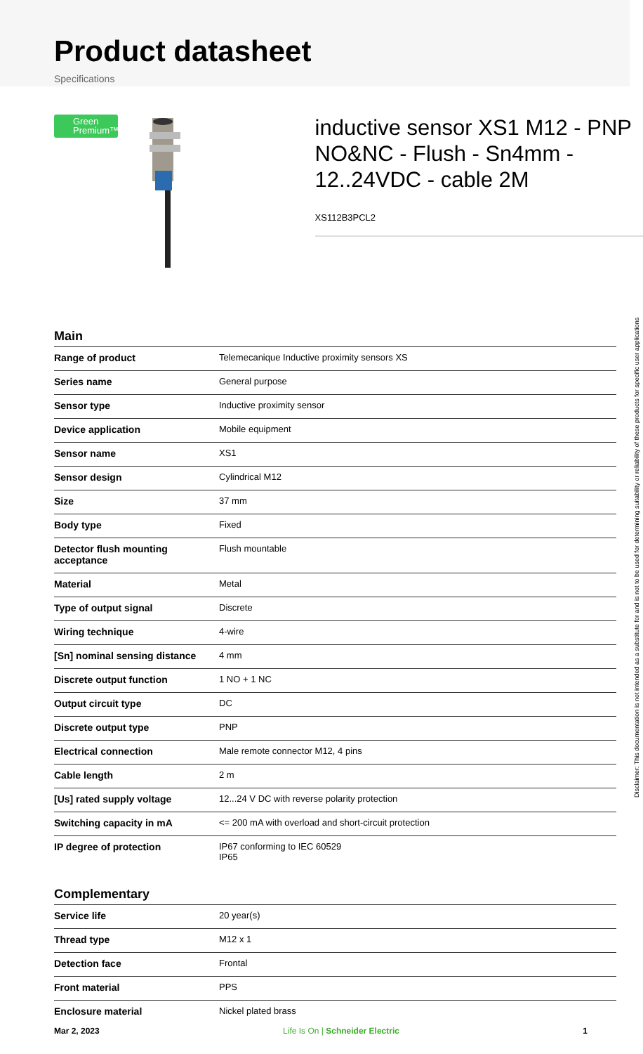Product datasheet
Specifications
Green
Premium™
inductive sensor XS1 M12 - PNP NO&NC - Flush - Sn4mm - 12..24VDC - cable 2M
XS112B3PCL2
Main
| Range of product | Telemecanique Inductive proximity sensors XS |
| Series name | General purpose |
| Sensor type | Inductive proximity sensor |
| Device application | Mobile equipment |
| Sensor name | XS1 |
| Sensor design | Cylindrical M12 |
| Size | 37 mm |
| Body type | Fixed |
| Detector flush mounting acceptance | Flush mountable |
| Material | Metal |
| Type of output signal | Discrete |
| Wiring technique | 4-wire |
| [Sn] nominal sensing distance | 4 mm |
| Discrete output function | 1 NO + 1 NC |
| Output circuit type | DC |
| Discrete output type | PNP |
| Electrical connection | Male remote connector M12, 4 pins |
| Cable length | 2 m |
| [Us] rated supply voltage | 12...24 V DC with reverse polarity protection |
| Switching capacity in mA | <= 200 mA with overload and short-circuit protection |
| IP degree of protection | IP67 conforming to IEC 60529 IP65 |
Complementary
| Service life | 20 year(s) |
| Thread type | M12 x 1 |
| Detection face | Frontal |
| Front material | PPS |
| Enclosure material | Nickel plated brass |
Disclaimer: This documentation is not intended as a substitute for and is not to be used for determining suitability or reliability of these products for specific user applications
Mar 2, 2023 Life Is On | Schneider Electric 1